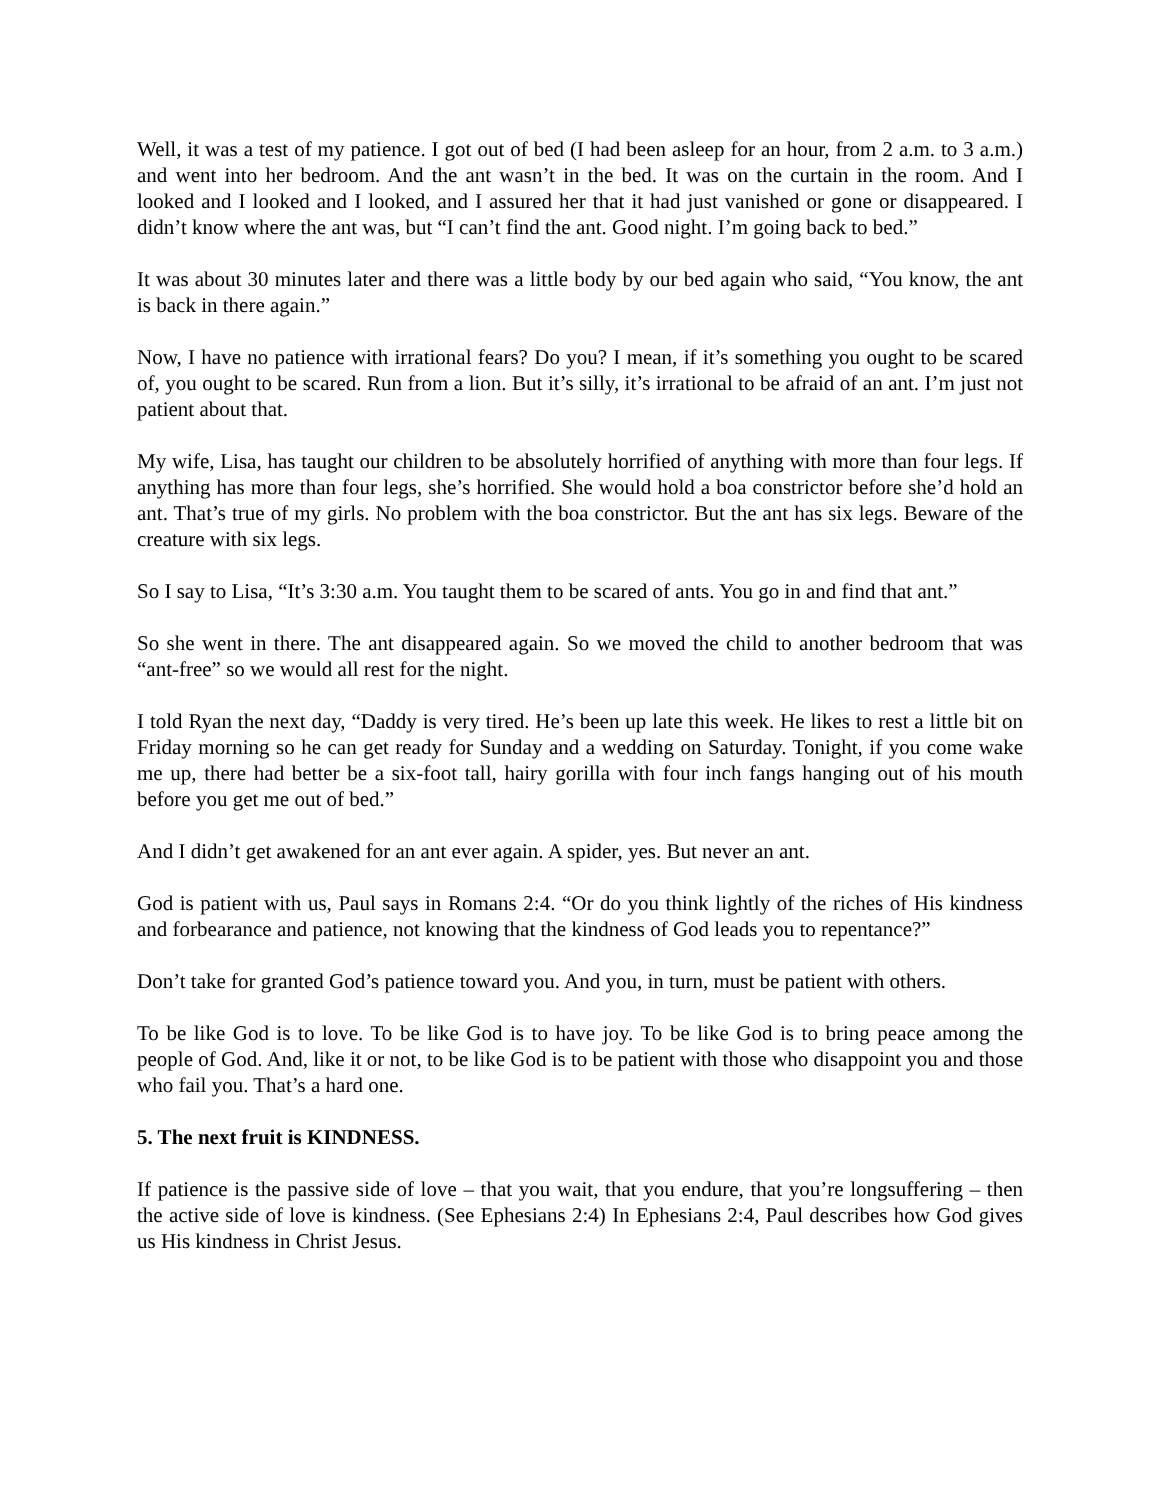Well, it was a test of my patience. I got out of bed (I had been asleep for an hour, from 2 a.m. to 3 a.m.) and went into her bedroom. And the ant wasn’t in the bed. It was on the curtain in the room. And I looked and I looked and I looked, and I assured her that it had just vanished or gone or disappeared. I didn’t know where the ant was, but “I can’t find the ant. Good night. I’m going back to bed.”
It was about 30 minutes later and there was a little body by our bed again who said, “You know, the ant is back in there again.”
Now, I have no patience with irrational fears? Do you? I mean, if it’s something you ought to be scared of, you ought to be scared. Run from a lion. But it’s silly, it’s irrational to be afraid of an ant. I’m just not patient about that.
My wife, Lisa, has taught our children to be absolutely horrified of anything with more than four legs. If anything has more than four legs, she’s horrified. She would hold a boa constrictor before she’d hold an ant. That’s true of my girls. No problem with the boa constrictor. But the ant has six legs. Beware of the creature with six legs.
So I say to Lisa, “It’s 3:30 a.m. You taught them to be scared of ants. You go in and find that ant.”
So she went in there. The ant disappeared again. So we moved the child to another bedroom that was “ant-free” so we would all rest for the night.
I told Ryan the next day, “Daddy is very tired. He’s been up late this week. He likes to rest a little bit on Friday morning so he can get ready for Sunday and a wedding on Saturday. Tonight, if you come wake me up, there had better be a six-foot tall, hairy gorilla with four inch fangs hanging out of his mouth before you get me out of bed.”
And I didn’t get awakened for an ant ever again. A spider, yes. But never an ant.
God is patient with us, Paul says in Romans 2:4. “Or do you think lightly of the riches of His kindness and forbearance and patience, not knowing that the kindness of God leads you to repentance?”
Don’t take for granted God’s patience toward you. And you, in turn, must be patient with others.
To be like God is to love. To be like God is to have joy. To be like God is to bring peace among the people of God. And, like it or not, to be like God is to be patient with those who disappoint you and those who fail you. That’s a hard one.
5. The next fruit is KINDNESS.
If patience is the passive side of love – that you wait, that you endure, that you’re longsuffering – then the active side of love is kindness. (See Ephesians 2:4) In Ephesians 2:4, Paul describes how God gives us His kindness in Christ Jesus.